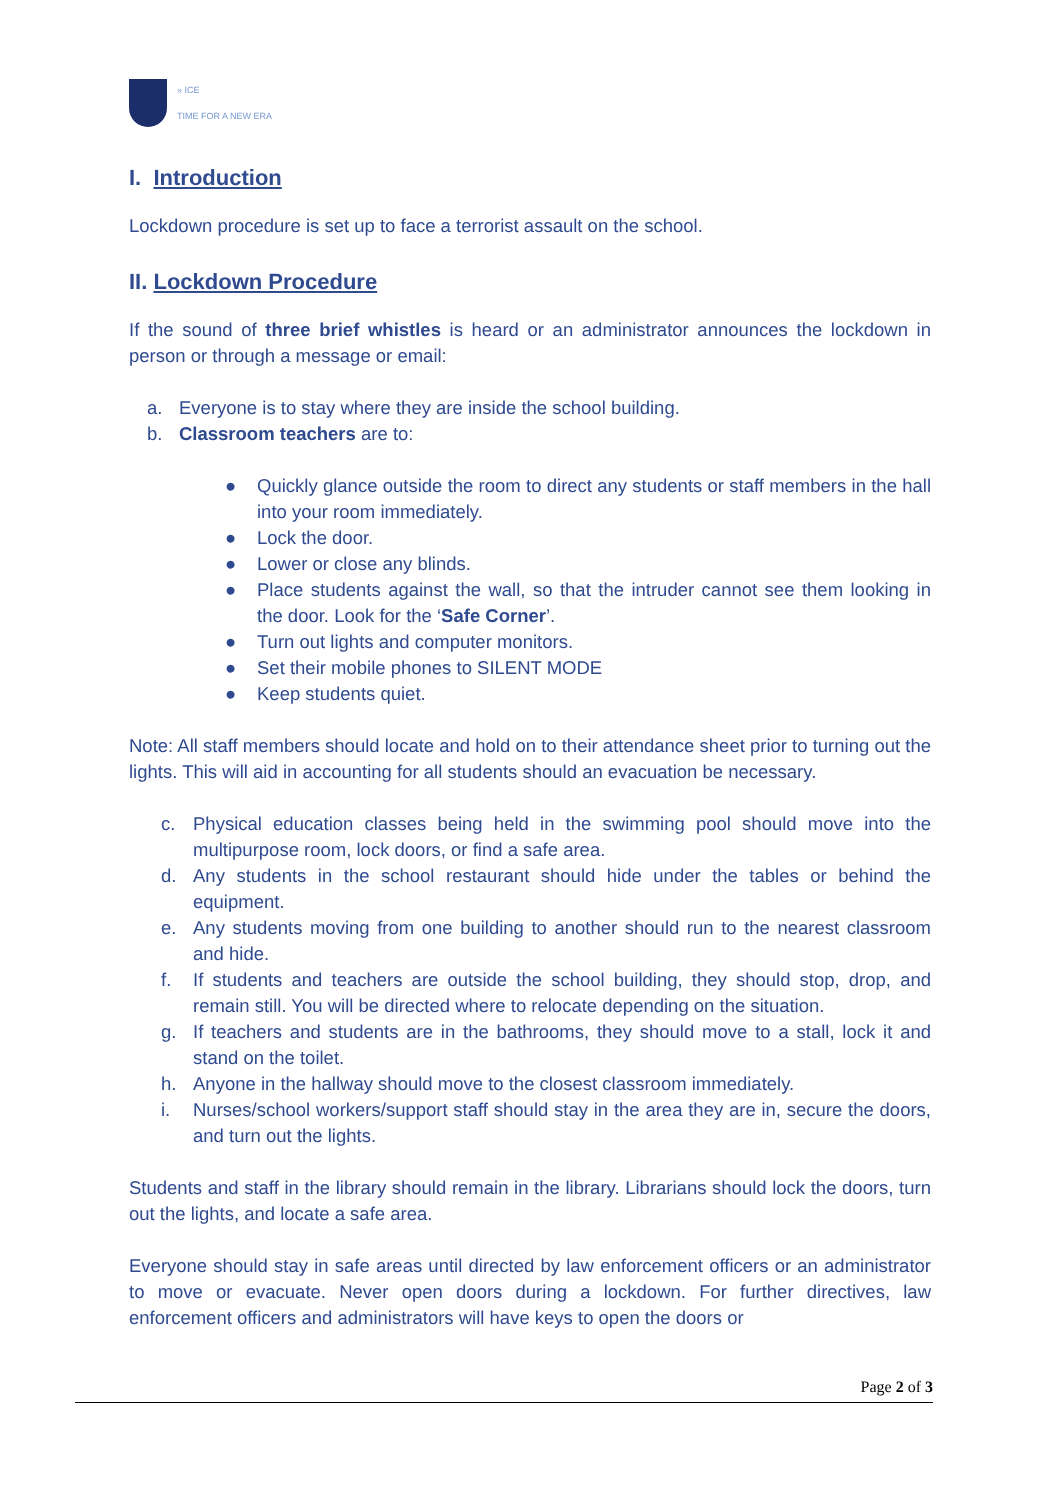» ICE
TIME FOR A NEW ERA
I. Introduction
Lockdown procedure is set up to face a terrorist assault on the school.
II. Lockdown Procedure
If the sound of three brief whistles is heard or an administrator announces the lockdown in person or through a message or email:
a. Everyone is to stay where they are inside the school building.
b. Classroom teachers are to:
● Quickly glance outside the room to direct any students or staff members in the hall into your room immediately.
● Lock the door.
● Lower or close any blinds.
● Place students against the wall, so that the intruder cannot see them looking in the door. Look for the ‘Safe Corner’.
● Turn out lights and computer monitors.
● Set their mobile phones to SILENT MODE
● Keep students quiet.
Note: All staff members should locate and hold on to their attendance sheet prior to turning out the lights. This will aid in accounting for all students should an evacuation be necessary.
c. Physical education classes being held in the swimming pool should move into the multipurpose room, lock doors, or find a safe area.
d. Any students in the school restaurant should hide under the tables or behind the equipment.
e. Any students moving from one building to another should run to the nearest classroom and hide.
f. If students and teachers are outside the school building, they should stop, drop, and remain still. You will be directed where to relocate depending on the situation.
g. If teachers and students are in the bathrooms, they should move to a stall, lock it and stand on the toilet.
h. Anyone in the hallway should move to the closest classroom immediately.
i. Nurses/school workers/support staff should stay in the area they are in, secure the doors, and turn out the lights.
Students and staff in the library should remain in the library. Librarians should lock the doors, turn out the lights, and locate a safe area.
Everyone should stay in safe areas until directed by law enforcement officers or an administrator to move or evacuate. Never open doors during a lockdown. For further directives, law enforcement officers and administrators will have keys to open the doors or
Page 2 of 3